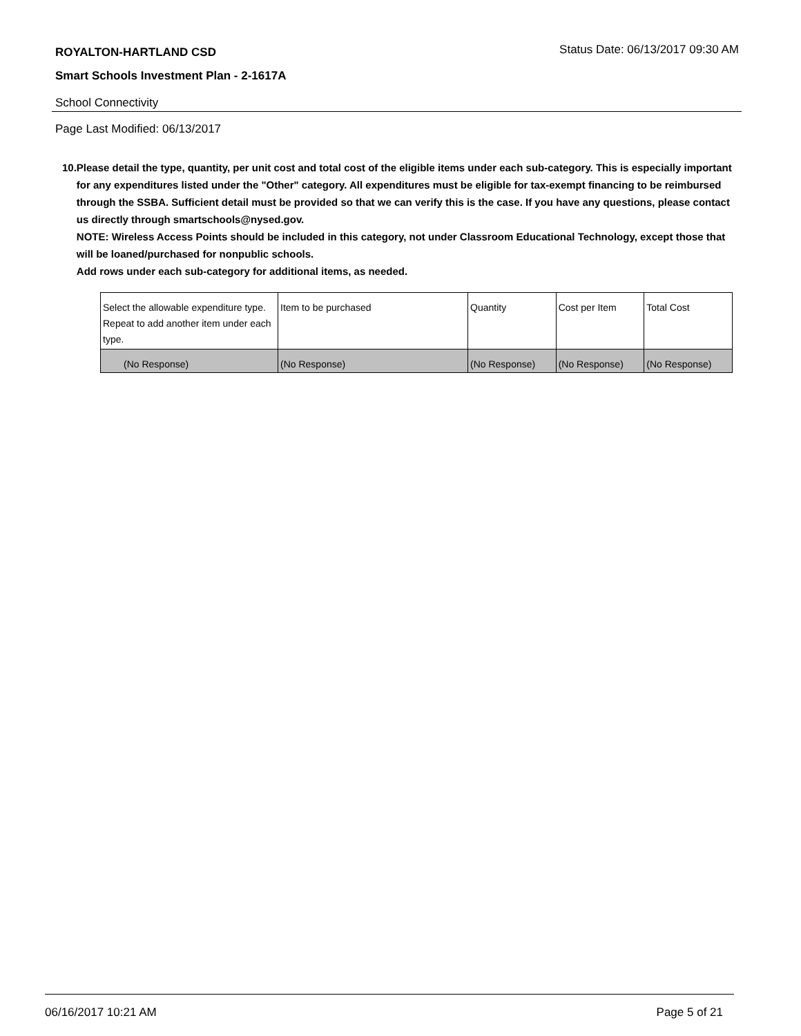ROYALTON-HARTLAND CSD
Status Date: 06/13/2017 09:30 AM
Smart Schools Investment Plan - 2-1617A
School Connectivity
Page Last Modified: 06/13/2017
10. Please detail the type, quantity, per unit cost and total cost of the eligible items under each sub-category. This is especially important for any expenditures listed under the "Other" category. All expenditures must be eligible for tax-exempt financing to be reimbursed through the SSBA. Sufficient detail must be provided so that we can verify this is the case. If you have any questions, please contact us directly through smartschools@nysed.gov.
NOTE: Wireless Access Points should be included in this category, not under Classroom Educational Technology, except those that will be loaned/purchased for nonpublic schools.
Add rows under each sub-category for additional items, as needed.
| Select the allowable expenditure type. Repeat to add another item under each type. | Item to be purchased | Quantity | Cost per Item | Total Cost |
| (No Response) | (No Response) | (No Response) | (No Response) | (No Response) |
06/16/2017 10:21 AM Page 5 of 21